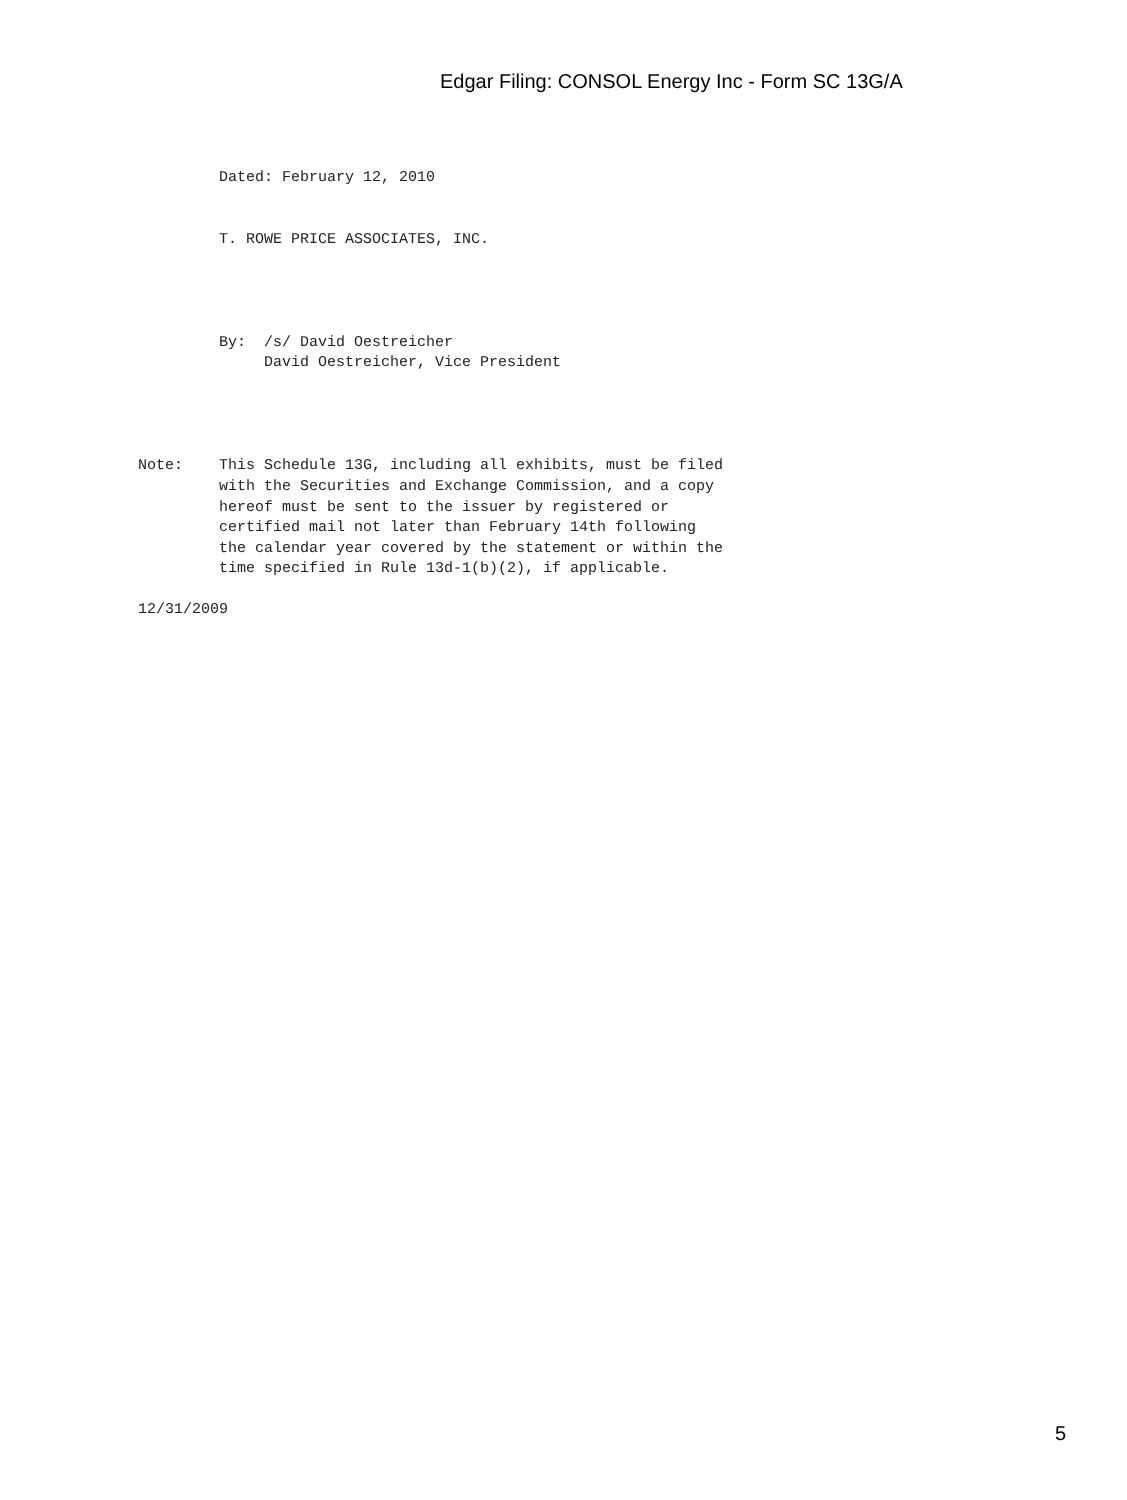Edgar Filing: CONSOL Energy Inc - Form SC 13G/A
         Dated: February 12, 2010


         T. ROWE PRICE ASSOCIATES, INC.




         By:  /s/ David Oestreicher
              David Oestreicher, Vice President




Note:    This Schedule 13G, including all exhibits, must be filed
         with the Securities and Exchange Commission, and a copy
         hereof must be sent to the issuer by registered or
         certified mail not later than February 14th following
         the calendar year covered by the statement or within the
         time specified in Rule 13d-1(b)(2), if applicable.

12/31/2009
5